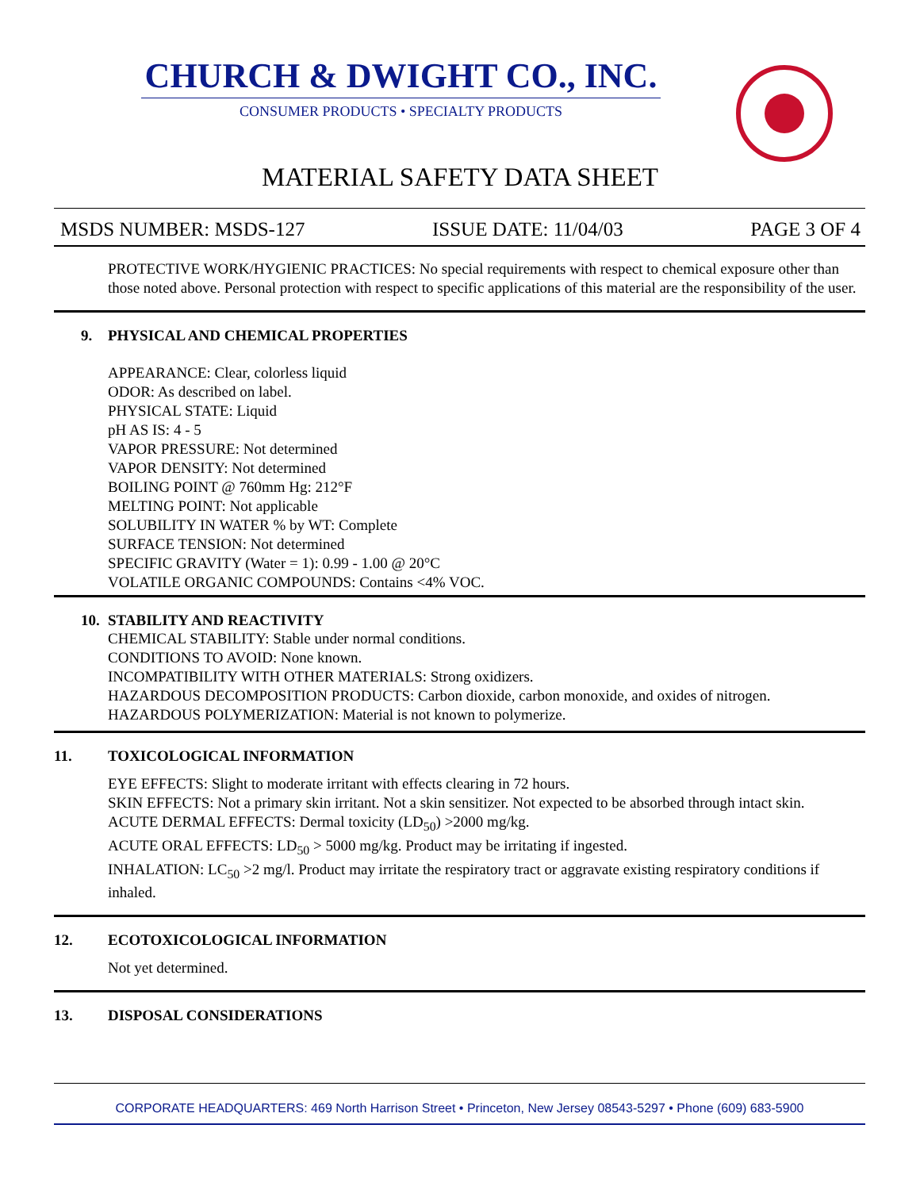CHURCH & DWIGHT CO., INC.
CONSUMER PRODUCTS • SPECIALTY PRODUCTS
MATERIAL SAFETY DATA SHEET
MSDS NUMBER: MSDS-127 ISSUE DATE: 11/04/03 PAGE 3 OF 4
PROTECTIVE WORK/HYGIENIC PRACTICES: No special requirements with respect to chemical exposure other than those noted above. Personal protection with respect to specific applications of this material are the responsibility of the user.
9. PHYSICAL AND CHEMICAL PROPERTIES
APPEARANCE: Clear, colorless liquid
ODOR: As described on label.
PHYSICAL STATE: Liquid
pH AS IS: 4 - 5
VAPOR PRESSURE: Not determined
VAPOR DENSITY: Not determined
BOILING POINT @ 760mm Hg: 212°F
MELTING POINT: Not applicable
SOLUBILITY IN WATER % by WT: Complete
SURFACE TENSION: Not determined
SPECIFIC GRAVITY (Water = 1): 0.99 - 1.00 @ 20°C
VOLATILE ORGANIC COMPOUNDS: Contains <4% VOC.
10. STABILITY AND REACTIVITY
CHEMICAL STABILITY: Stable under normal conditions.
CONDITIONS TO AVOID: None known.
INCOMPATIBILITY WITH OTHER MATERIALS: Strong oxidizers.
HAZARDOUS DECOMPOSITION PRODUCTS: Carbon dioxide, carbon monoxide, and oxides of nitrogen.
HAZARDOUS POLYMERIZATION: Material is not known to polymerize.
11. TOXICOLOGICAL INFORMATION
EYE EFFECTS: Slight to moderate irritant with effects clearing in 72 hours.
SKIN EFFECTS: Not a primary skin irritant. Not a skin sensitizer. Not expected to be absorbed through intact skin.
ACUTE DERMAL EFFECTS: Dermal toxicity (LD<sub>50</sub>) >2000 mg/kg.
ACUTE ORAL EFFECTS: LD<sub>50</sub> > 5000 mg/kg. Product may be irritating if ingested.
INHALATION: LC<sub>50</sub> >2 mg/l. Product may irritate the respiratory tract or aggravate existing respiratory conditions if inhaled.
12. ECOTOXICOLOGICAL INFORMATION
Not yet determined.
13. DISPOSAL CONSIDERATIONS
CORPORATE HEADQUARTERS: 469 North Harrison Street • Princeton, New Jersey 08543-5297 • Phone (609) 683-5900